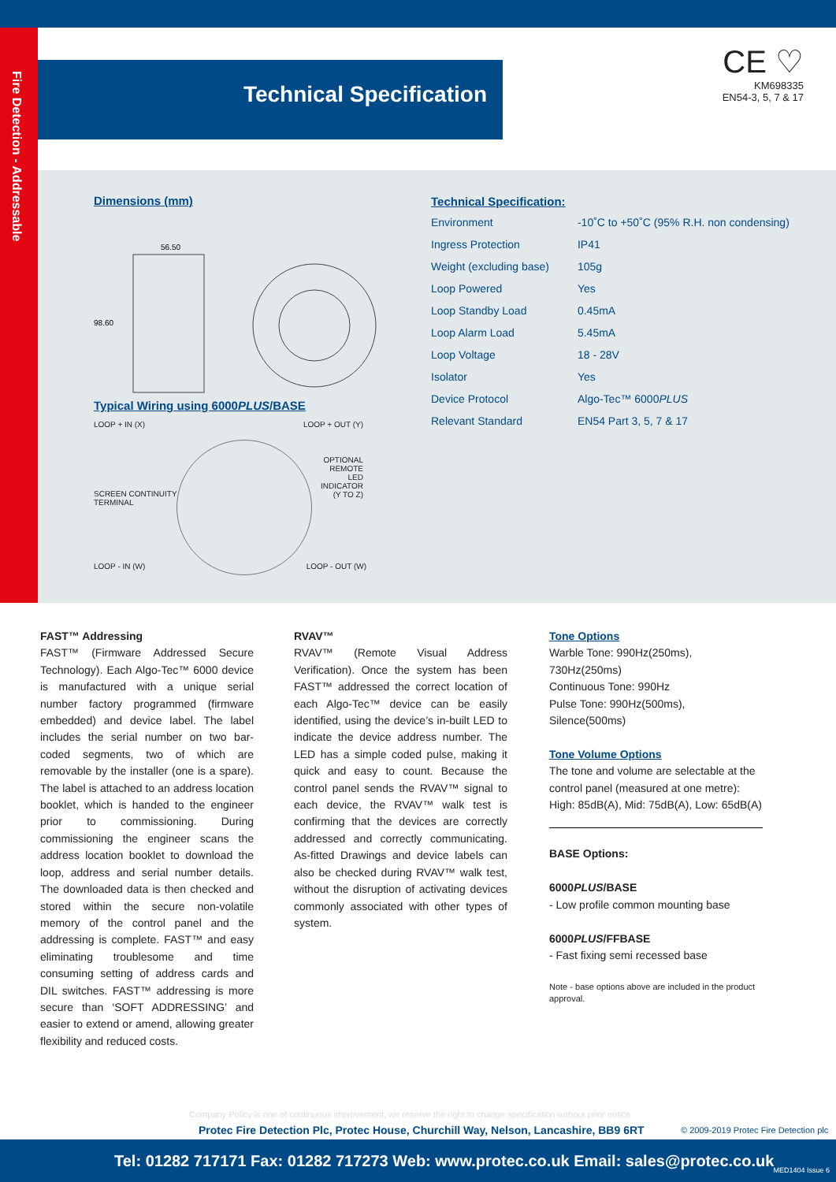Fire Detection - Addressable
Technical Specification
CE ♡
KM698335
EN54-3, 5, 7 & 17
Dimensions (mm)
56.50
98.60
Typical Wiring using 6000PLUS/BASE
LOOP + IN (X) LOOP + OUT (Y)
OPTIONAL
REMOTE
LED
INDICATOR
(Y TO Z) SCREEN CONTINUITY
TERMINAL
LOOP - IN (W) LOOP - OUT (W)
Technical Specification:
| Environment | -10˚C to +50˚C (95% R.H. non condensing) |
| Ingress Protection | IP41 |
| Weight (excluding base) | 105g |
| Loop Powered | Yes |
| Loop Standby Load | 0.45mA |
| Loop Alarm Load | 5.45mA |
| Loop Voltage | 18 - 28V |
| Isolator | Yes |
| Device Protocol | Algo-Tec™ 6000 PLUS |
| Relevant Standard | EN54 Part 3, 5, 7 & 17 |
FAST™ Addressing
FAST™ (Firmware Addressed Secure Technology). Each Algo-Tec™ 6000 device is manufactured with a unique serial number factory programmed (firmware embedded) and device label. The label includes the serial number on two bar-coded segments, two of which are removable by the installer (one is a spare). The label is attached to an address location booklet, which is handed to the engineer prior to commissioning. During commissioning the engineer scans the address location booklet to download the loop, address and serial number details. The downloaded data is then checked and stored within the secure non-volatile memory of the control panel and the addressing is complete. FAST™ and easy eliminating troublesome and time consuming setting of address cards and DIL switches. FAST™ addressing is more secure than ‘SOFT ADDRESSING’ and easier to extend or amend, allowing greater flexibility and reduced costs.
RVAV™
RVAV™ (Remote Visual Address Verification). Once the system has been FAST™ addressed the correct location of each Algo-Tec™ device can be easily identified, using the device’s in-built LED to indicate the device address number. The LED has a simple coded pulse, making it quick and easy to count. Because the control panel sends the RVAV™ signal to each device, the RVAV™ walk test is confirming that the devices are correctly addressed and correctly communicating. As-fitted Drawings and device labels can also be checked during RVAV™ walk test, without the disruption of activating devices commonly associated with other types of system.
Tone Options
Warble Tone: 990Hz(250ms), 730Hz(250ms)
Continuous Tone: 990Hz
Pulse Tone: 990Hz(500ms), Silence(500ms)
Tone Volume Options
The tone and volume are selectable at the control panel (measured at one metre):
High: 85dB(A), Mid: 75dB(A), Low: 65dB(A)
BASE Options:
6000PLUS/BASE
- Low profile common mounting base
6000PLUS/FFBASE
- Fast fixing semi recessed base
Note - base options above are included in the product approval.
Company Policy is one of continuous improvement, we reserve the right to change specification without prior notice
Protec Fire Detection Plc, Protec House, Churchill Way, Nelson, Lancashire, BB9 6RT
© 2009-2019 Protec Fire Detection plc
Tel: 01282 717171 Fax: 01282 717273 Web: www.protec.co.uk Email: sales@protec.co.uk MED1404 Issue 6